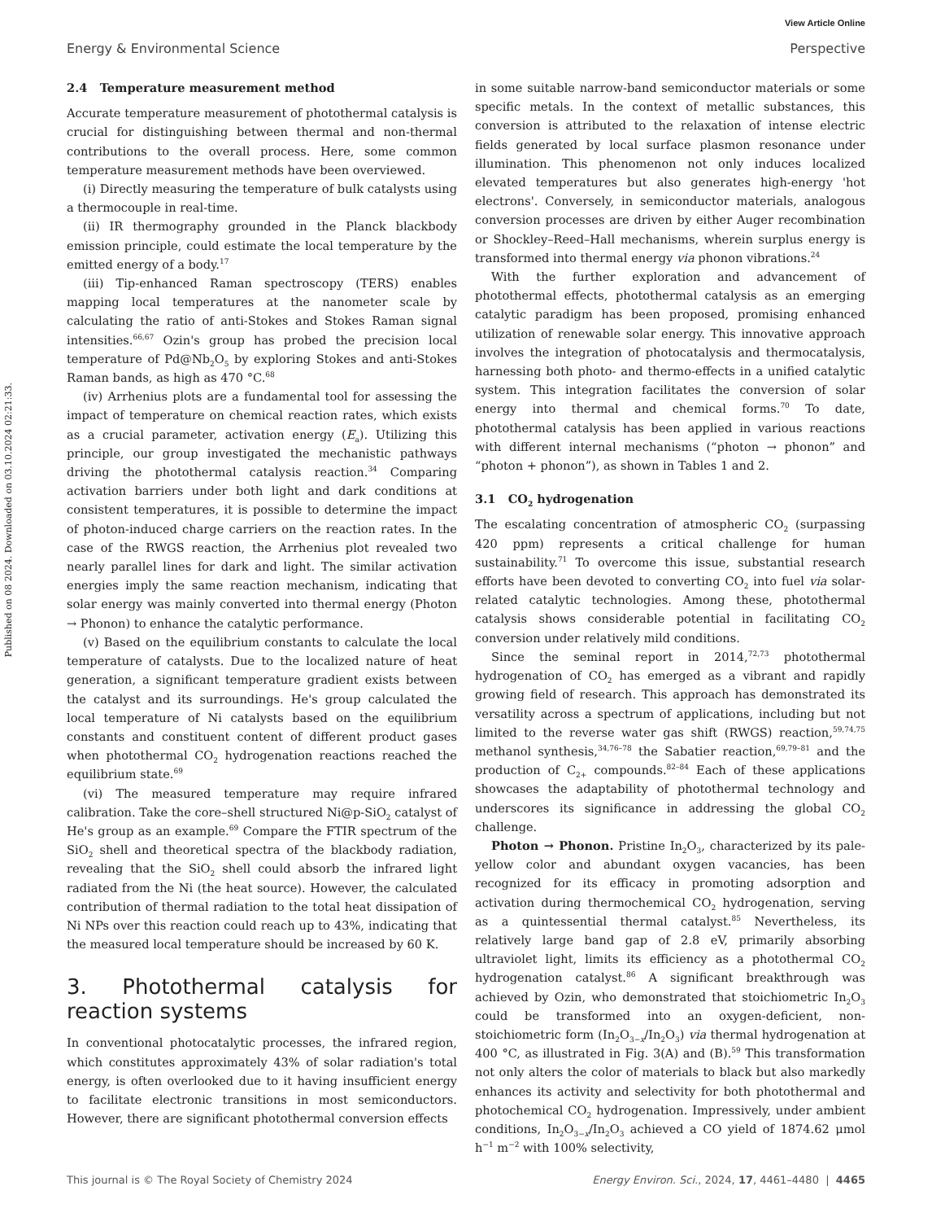View Article Online
Energy & Environmental Science Perspective
Published on 08 2024. Downloaded on 03.10.2024 02:21:33.
2.4 Temperature measurement method
Accurate temperature measurement of photothermal catalysis is crucial for distinguishing between thermal and non-thermal contributions to the overall process. Here, some common temperature measurement methods have been overviewed.
(i) Directly measuring the temperature of bulk catalysts using a thermocouple in real-time.
(ii) IR thermography grounded in the Planck blackbody emission principle, could estimate the local temperature by the emitted energy of a body.<sup>17</sup>
(iii) Tip-enhanced Raman spectroscopy (TERS) enables mapping local temperatures at the nanometer scale by calculating the ratio of anti-Stokes and Stokes Raman signal intensities.<sup>66,67</sup> Ozin's group has probed the precision local temperature of Pd@Nb<sub>2</sub>O<sub>5</sub> by exploring Stokes and anti-Stokes Raman bands, as high as 470 °C.<sup>68</sup>
(iv) Arrhenius plots are a fundamental tool for assessing the impact of temperature on chemical reaction rates, which exists as a crucial parameter, activation energy (E<sub>a</sub>). Utilizing this principle, our group investigated the mechanistic pathways driving the photothermal catalysis reaction.<sup>34</sup> Comparing activation barriers under both light and dark conditions at consistent temperatures, it is possible to determine the impact of photon-induced charge carriers on the reaction rates. In the case of the RWGS reaction, the Arrhenius plot revealed two nearly parallel lines for dark and light. The similar activation energies imply the same reaction mechanism, indicating that solar energy was mainly converted into thermal energy (Photon → Phonon) to enhance the catalytic performance.
(v) Based on the equilibrium constants to calculate the local temperature of catalysts. Due to the localized nature of heat generation, a significant temperature gradient exists between the catalyst and its surroundings. He's group calculated the local temperature of Ni catalysts based on the equilibrium constants and constituent content of different product gases when photothermal CO<sub>2</sub> hydrogenation reactions reached the equilibrium state.<sup>69</sup>
(vi) The measured temperature may require infrared calibration. Take the core–shell structured Ni@p-SiO<sub>2</sub> catalyst of He's group as an example.<sup>69</sup> Compare the FTIR spectrum of the SiO<sub>2</sub> shell and theoretical spectra of the blackbody radiation, revealing that the SiO<sub>2</sub> shell could absorb the infrared light radiated from the Ni (the heat source). However, the calculated contribution of thermal radiation to the total heat dissipation of Ni NPs over this reaction could reach up to 43%, indicating that the measured local temperature should be increased by 60 K.
3. Photothermal catalysis for reaction systems
In conventional photocatalytic processes, the infrared region, which constitutes approximately 43% of solar radiation's total energy, is often overlooked due to it having insufficient energy to facilitate electronic transitions in most semiconductors. However, there are significant photothermal conversion effects
in some suitable narrow-band semiconductor materials or some specific metals. In the context of metallic substances, this conversion is attributed to the relaxation of intense electric fields generated by local surface plasmon resonance under illumination. This phenomenon not only induces localized elevated temperatures but also generates high-energy 'hot electrons'. Conversely, in semiconductor materials, analogous conversion processes are driven by either Auger recombination or Shockley–Reed–Hall mechanisms, wherein surplus energy is transformed into thermal energy via phonon vibrations.<sup>24</sup>
With the further exploration and advancement of photothermal effects, photothermal catalysis as an emerging catalytic paradigm has been proposed, promising enhanced utilization of renewable solar energy. This innovative approach involves the integration of photocatalysis and thermocatalysis, harnessing both photo- and thermo-effects in a unified catalytic system. This integration facilitates the conversion of solar energy into thermal and chemical forms.<sup>70</sup> To date, photothermal catalysis has been applied in various reactions with different internal mechanisms (“photon → phonon” and “photon + phonon”), as shown in Tables 1 and 2.
3.1 CO<sub>2</sub> hydrogenation
The escalating concentration of atmospheric CO<sub>2</sub> (surpassing 420 ppm) represents a critical challenge for human sustainability.<sup>71</sup> To overcome this issue, substantial research efforts have been devoted to converting CO<sub>2</sub> into fuel via solar-related catalytic technologies. Among these, photothermal catalysis shows considerable potential in facilitating CO<sub>2</sub> conversion under relatively mild conditions.
Since the seminal report in 2014,<sup>72,73</sup> photothermal hydrogenation of CO<sub>2</sub> has emerged as a vibrant and rapidly growing field of research. This approach has demonstrated its versatility across a spectrum of applications, including but not limited to the reverse water gas shift (RWGS) reaction,<sup>59,74,75</sup> methanol synthesis,<sup>34,76–78</sup> the Sabatier reaction,<sup>69,79–81</sup> and the production of C<sub>2+</sub> compounds.<sup>82–84</sup> Each of these applications showcases the adaptability of photothermal technology and underscores its significance in addressing the global CO<sub>2</sub> challenge.
Photon → Phonon. Pristine In<sub>2</sub>O<sub>3</sub>, characterized by its pale-yellow color and abundant oxygen vacancies, has been recognized for its efficacy in promoting adsorption and activation during thermochemical CO<sub>2</sub> hydrogenation, serving as a quintessential thermal catalyst.<sup>85</sup> Nevertheless, its relatively large band gap of 2.8 eV, primarily absorbing ultraviolet light, limits its efficiency as a photothermal CO<sub>2</sub> hydrogenation catalyst.<sup>86</sup> A significant breakthrough was achieved by Ozin, who demonstrated that stoichiometric In<sub>2</sub>O<sub>3</sub> could be transformed into an oxygen-deficient, non-stoichiometric form (In<sub>2</sub>O<sub>3−x</sub>/In<sub>2</sub>O<sub>3</sub>) via thermal hydrogenation at 400 °C, as illustrated in Fig. 3(A) and (B).<sup>59</sup> This transformation not only alters the color of materials to black but also markedly enhances its activity and selectivity for both photothermal and photochemical CO<sub>2</sub> hydrogenation. Impressively, under ambient conditions, In<sub>2</sub>O<sub>3−x</sub>/In<sub>2</sub>O<sub>3</sub> achieved a CO yield of 1874.62 μmol h<sup>−1</sup> m<sup>−2</sup> with 100% selectivity,
This journal is © The Royal Society of Chemistry 2024 Energy Environ. Sci., 2024, 17, 4461–4480 | 4465